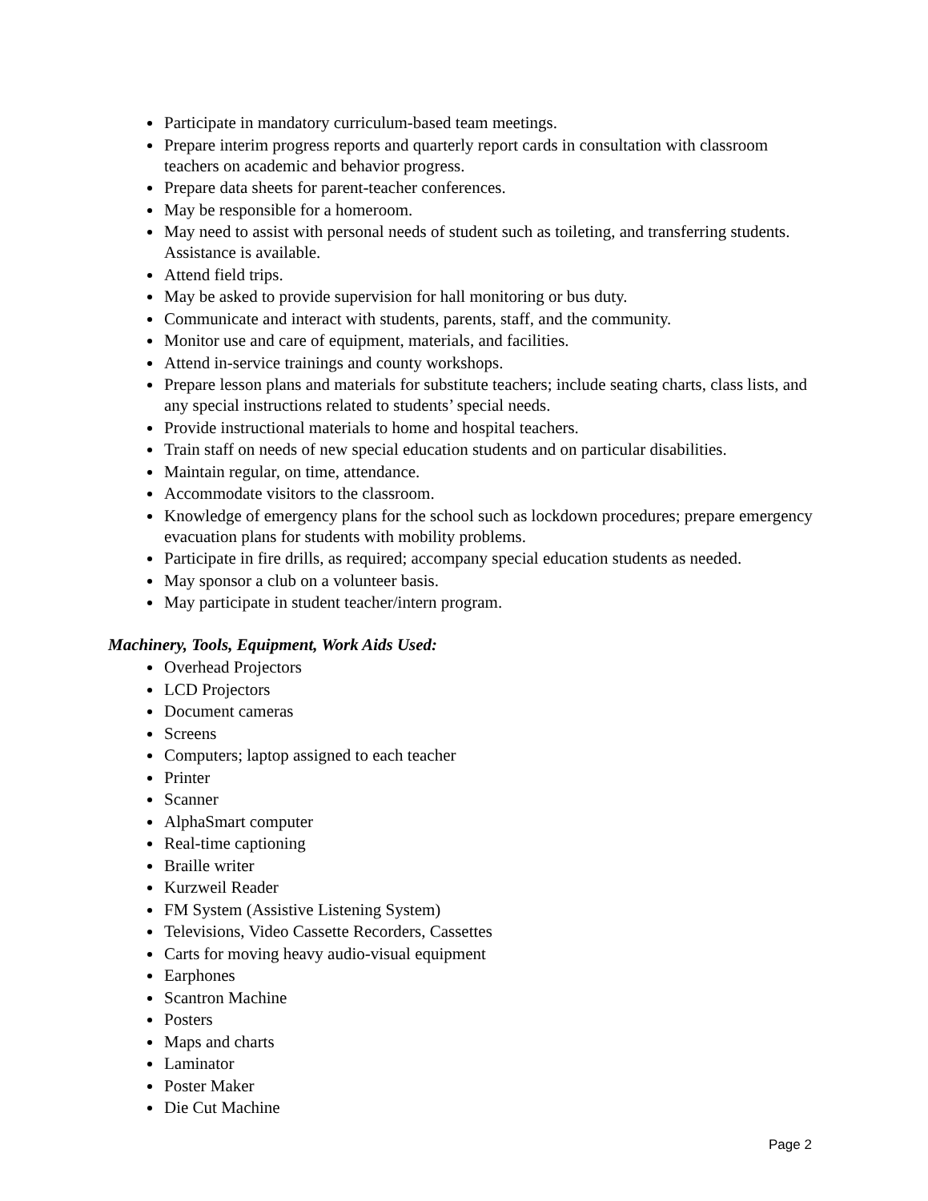Participate in mandatory curriculum-based team meetings.
Prepare interim progress reports and quarterly report cards in consultation with classroom teachers on academic and behavior progress.
Prepare data sheets for parent-teacher conferences.
May be responsible for a homeroom.
May need to assist with personal needs of student such as toileting, and transferring students. Assistance is available.
Attend field trips.
May be asked to provide supervision for hall monitoring or bus duty.
Communicate and interact with students, parents, staff, and the community.
Monitor use and care of equipment, materials, and facilities.
Attend in-service trainings and county workshops.
Prepare lesson plans and materials for substitute teachers; include seating charts, class lists, and any special instructions related to students’ special needs.
Provide instructional materials to home and hospital teachers.
Train staff on needs of new special education students and on particular disabilities.
Maintain regular, on time, attendance.
Accommodate visitors to the classroom.
Knowledge of emergency plans for the school such as lockdown procedures; prepare emergency evacuation plans for students with mobility problems.
Participate in fire drills, as required; accompany special education students as needed.
May sponsor a club on a volunteer basis.
May participate in student teacher/intern program.
Machinery, Tools, Equipment, Work Aids Used:
Overhead Projectors
LCD Projectors
Document cameras
Screens
Computers; laptop assigned to each teacher
Printer
Scanner
AlphaSmart computer
Real-time captioning
Braille writer
Kurzweil Reader
FM System (Assistive Listening System)
Televisions, Video Cassette Recorders, Cassettes
Carts for moving heavy audio-visual equipment
Earphones
Scantron Machine
Posters
Maps and charts
Laminator
Poster Maker
Die Cut Machine
Page 2